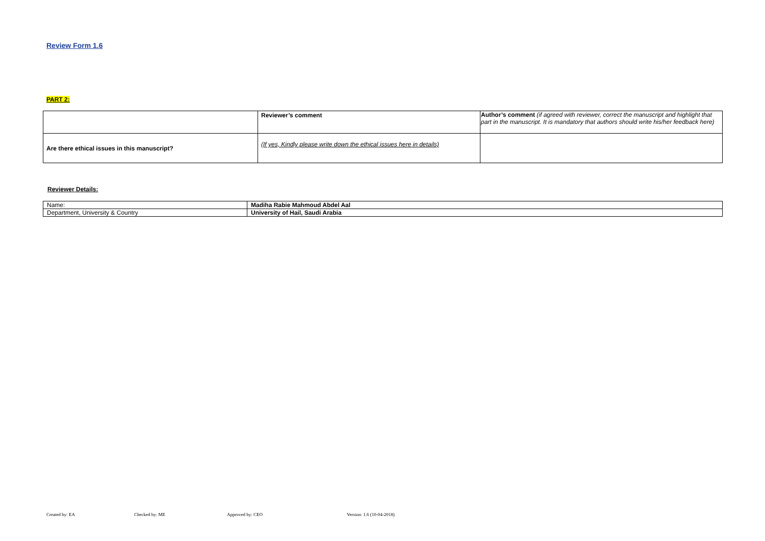Review Form 1.6
PART 2:
| | Reviewer’s comment | Author’s comment (if agreed with reviewer, correct the manuscript and highlight that part in the manuscript. It is mandatory that authors should write his/her feedback here) |
| Are there ethical issues in this manuscript? | (If yes, Kindly please write down the ethical issues here in details) | |
Reviewer Details:
| Name: | Madiha Rabie Mahmoud Abdel Aal |
| Department, University & Country | University of Hail, Saudi Arabia |
Created by: EA Checked by: ME Approved by: CEO Version: 1.6 (10-04-2018)